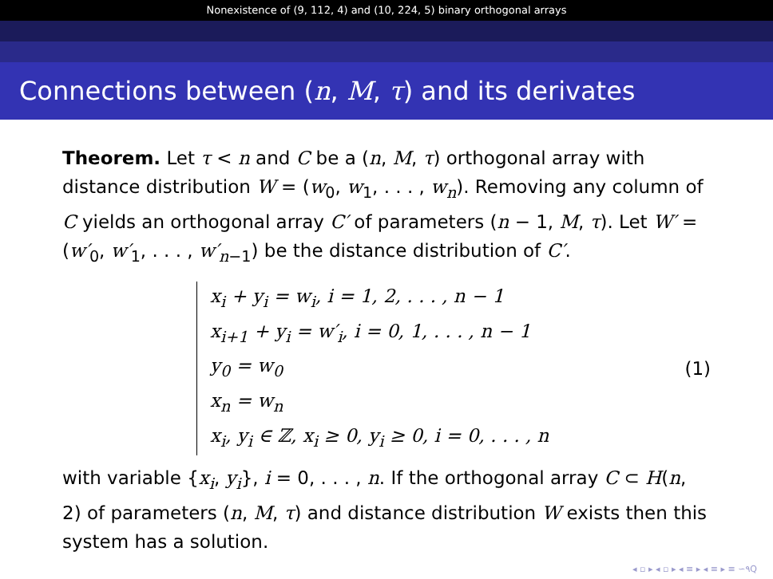Nonexistence of (9, 112, 4) and (10, 224, 5) binary orthogonal arrays
Connections between (n, M, τ) and its derivates
Theorem. Let τ < n and C be a (n, M, τ) orthogonal array with distance distribution W = (w<sub>0</sub>, w<sub>1</sub>, . . . , w<sub>n</sub>). Removing any column of C yields an orthogonal array C′ of parameters (n − 1, M, τ). Let W′ = (w′<sub>0</sub>, w′<sub>1</sub>, . . . , w′<sub>n−1</sub>) be the distance distribution of C′.
x<sub>i</sub> + y<sub>i</sub> = w<sub>i</sub>, i = 1, 2, . . . , n − 1
x<sub>i+1</sub> + y<sub>i</sub> = w′<sub>i</sub>, i = 0, 1, . . . , n − 1
y<sub>0</sub> = w<sub>0</sub>
x<sub>n</sub> = w<sub>n</sub>
x<sub>i</sub>, y<sub>i</sub> ∈ ℤ, x<sub>i</sub> ≥ 0, y<sub>i</sub> ≥ 0, i = 0, . . . , n
(1)
with variable {x<sub>i</sub>, y<sub>i</sub>}, i = 0, . . . , n. If the orthogonal array C ⊂ H(n, 2) of parameters (n, M, τ) and distance distribution W exists then this system has a solution.
◂ ▫ ▸ ◂ ▫ ▸ ◂ ≡ ▸ ◂ ≡ ▸ ≡ ∽٩Q